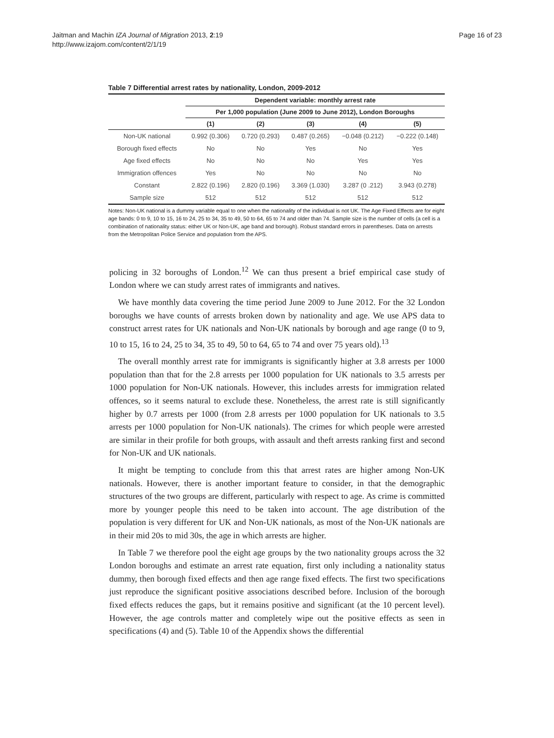Jaitman and Machin IZA Journal of Migration 2013, 2:19
http://www.izajom.com/content/2/1/19
Page 16 of 23
Table 7 Differential arrest rates by nationality, London, 2009-2012
| | Dependent variable: monthly arrest rate | | | | |
| --- | --- | --- | --- | --- | --- |
| | Per 1,000 population (June 2009 to June 2012), London Boroughs | | | | |
| | (1) | (2) | (3) | (4) | (5) |
| Non-UK national | 0.992 (0.306) | 0.720 (0.293) | 0.487 (0.265) | −0.048 (0.212) | −0.222 (0.148) |
| Borough fixed effects | No | No | Yes | No | Yes |
| Age fixed effects | No | No | No | Yes | Yes |
| Immigration offences | Yes | No | No | No | No |
| Constant | 2.822 (0.196) | 2.820 (0.196) | 3.369 (1.030) | 3.287 (0 .212) | 3.943 (0.278) |
| Sample size | 512 | 512 | 512 | 512 | 512 |
Notes: Non-UK national is a dummy variable equal to one when the nationality of the individual is not UK. The Age Fixed Effects are for eight age bands: 0 to 9, 10 to 15, 16 to 24, 25 to 34, 35 to 49, 50 to 64, 65 to 74 and older than 74. Sample size is the number of cells (a cell is a combination of nationality status: either UK or Non-UK, age band and borough). Robust standard errors in parentheses. Data on arrests from the Metropolitan Police Service and population from the APS.
policing in 32 boroughs of London.<sup>12</sup> We can thus present a brief empirical case study of London where we can study arrest rates of immigrants and natives.
We have monthly data covering the time period June 2009 to June 2012. For the 32 London boroughs we have counts of arrests broken down by nationality and age. We use APS data to construct arrest rates for UK nationals and Non-UK nationals by borough and age range (0 to 9, 10 to 15, 16 to 24, 25 to 34, 35 to 49, 50 to 64, 65 to 74 and over 75 years old).<sup>13</sup>
The overall monthly arrest rate for immigrants is significantly higher at 3.8 arrests per 1000 population than that for the 2.8 arrests per 1000 population for UK nationals to 3.5 arrests per 1000 population for Non-UK nationals. However, this includes arrests for immigration related offences, so it seems natural to exclude these. Nonetheless, the arrest rate is still significantly higher by 0.7 arrests per 1000 (from 2.8 arrests per 1000 population for UK nationals to 3.5 arrests per 1000 population for Non-UK nationals). The crimes for which people were arrested are similar in their profile for both groups, with assault and theft arrests ranking first and second for Non-UK and UK nationals.
It might be tempting to conclude from this that arrest rates are higher among Non-UK nationals. However, there is another important feature to consider, in that the demographic structures of the two groups are different, particularly with respect to age. As crime is committed more by younger people this need to be taken into account. The age distribution of the population is very different for UK and Non-UK nationals, as most of the Non-UK nationals are in their mid 20s to mid 30s, the age in which arrests are higher.
In Table 7 we therefore pool the eight age groups by the two nationality groups across the 32 London boroughs and estimate an arrest rate equation, first only including a nationality status dummy, then borough fixed effects and then age range fixed effects. The first two specifications just reproduce the significant positive associations described before. Inclusion of the borough fixed effects reduces the gaps, but it remains positive and significant (at the 10 percent level). However, the age controls matter and completely wipe out the positive effects as seen in specifications (4) and (5). Table 10 of the Appendix shows the differential